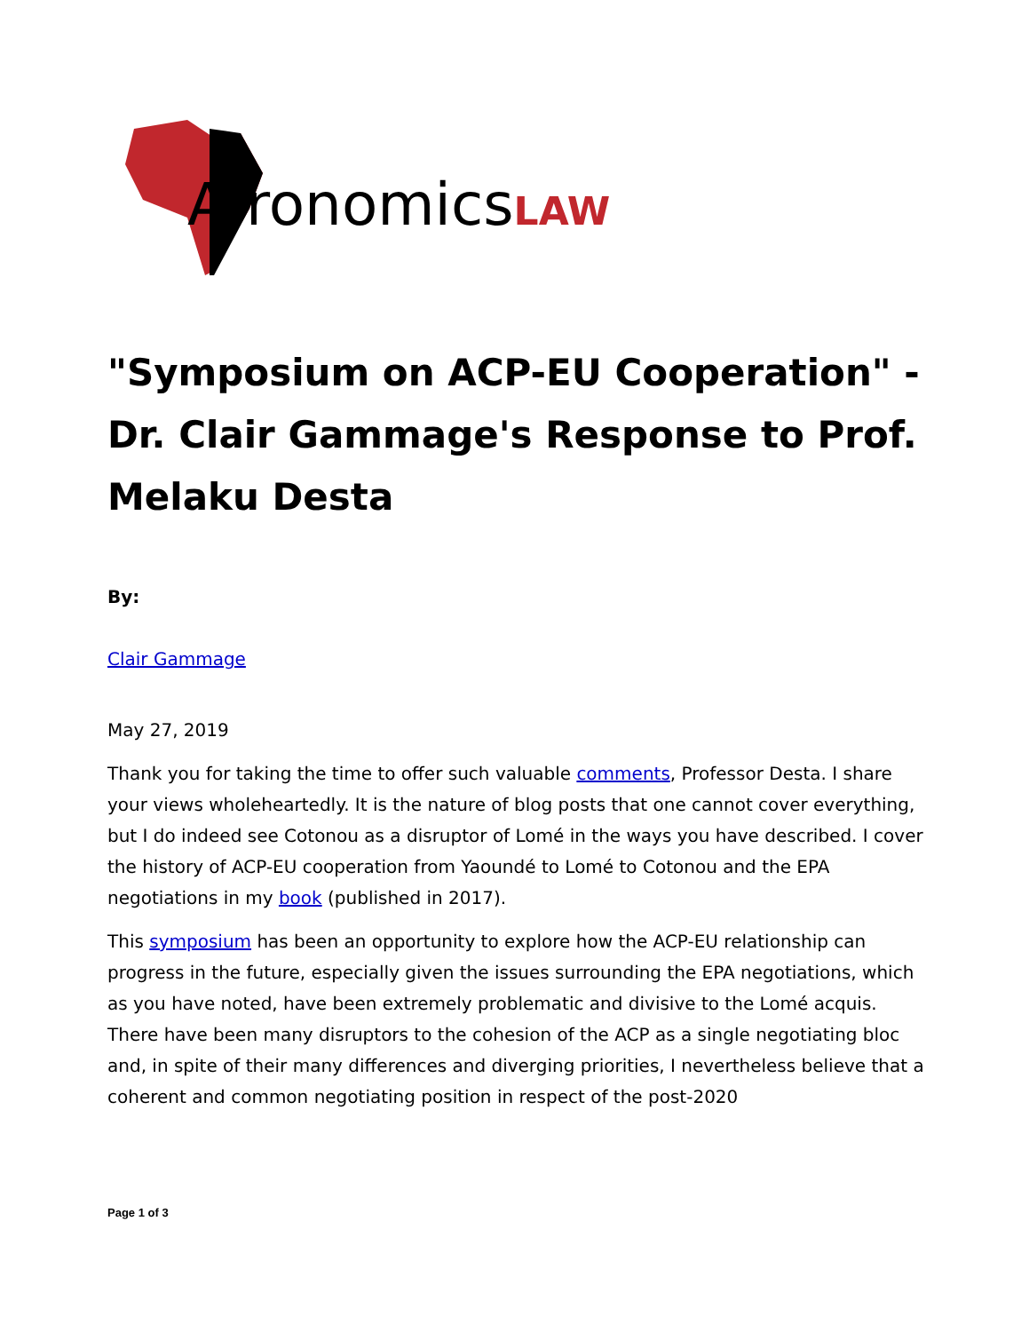AfronomicsLAW
"Symposium on ACP-EU Cooperation" - Dr. Clair Gammage's Response to Prof. Melaku Desta
By:
Clair Gammage
May 27, 2019
Thank you for taking the time to offer such valuable comments, Professor Desta. I share your views wholeheartedly. It is the nature of blog posts that one cannot cover everything, but I do indeed see Cotonou as a disruptor of Lomé in the ways you have described. I cover the history of ACP-EU cooperation from Yaoundé to Lomé to Cotonou and the EPA negotiations in my book (published in 2017).
This symposium has been an opportunity to explore how the ACP-EU relationship can progress in the future, especially given the issues surrounding the EPA negotiations, which as you have noted, have been extremely problematic and divisive to the Lomé acquis. There have been many disruptors to the cohesion of the ACP as a single negotiating bloc and, in spite of their many differences and diverging priorities, I nevertheless believe that a coherent and common negotiating position in respect of the post-2020
Page 1 of 3